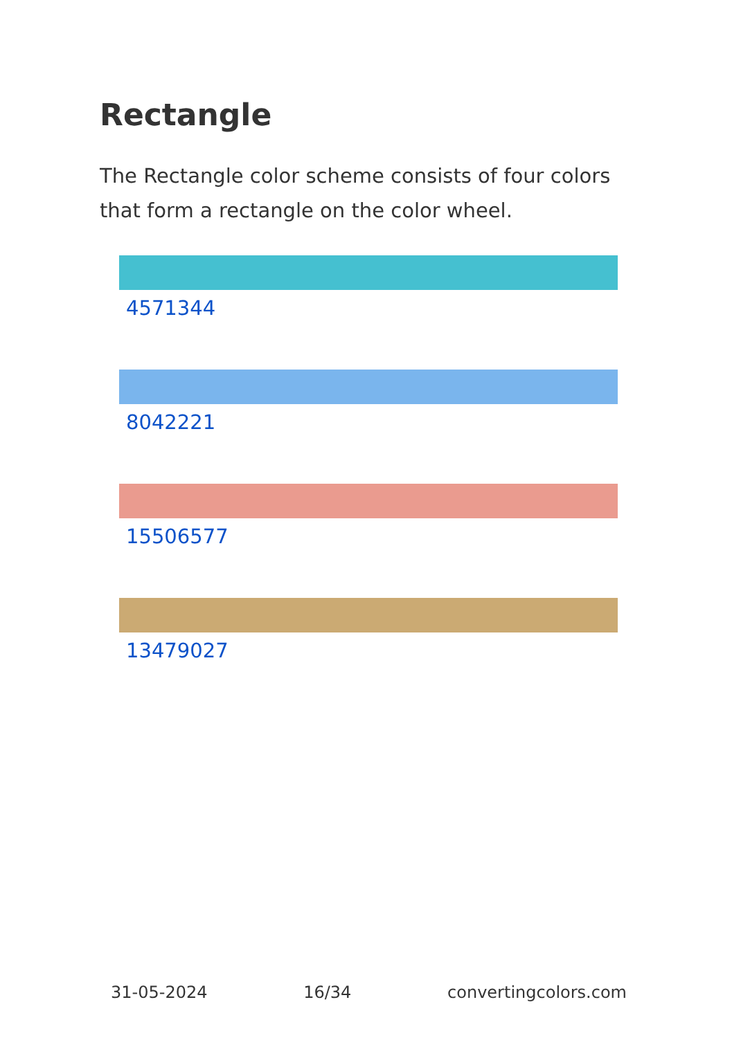Rectangle
The Rectangle color scheme consists of four colors that form a rectangle on the color wheel.
4571344
8042221
15506577
13479027
31-05-2024 16/34 convertingcolors.com